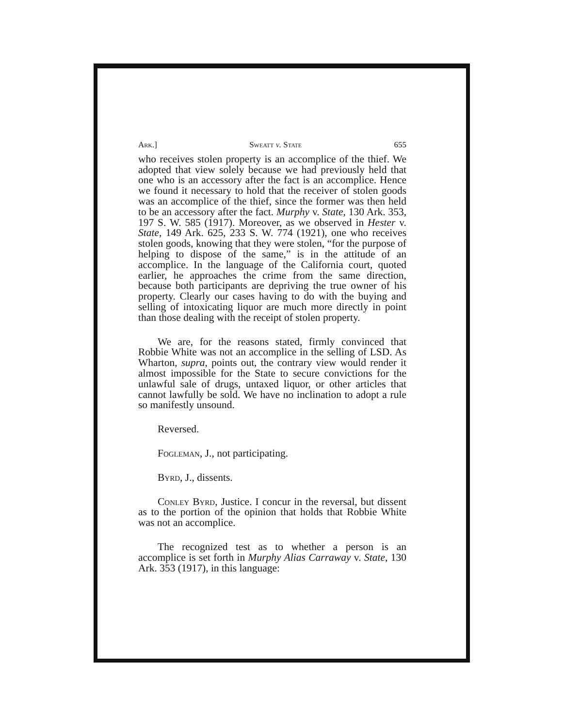Ark.] Sweatt v. State 655
who receives stolen property is an accomplice of the thief. We adopted that view solely because we had previously held that one who is an accessory after the fact is an accomplice. Hence we found it necessary to hold that the receiver of stolen goods was an accomplice of the thief, since the former was then held to be an accessory after the fact. Murphy v. State, 130 Ark. 353, 197 S. W. 585 (1917). Moreover, as we observed in Hester v. State, 149 Ark. 625, 233 S. W. 774 (1921), one who receives stolen goods, knowing that they were stolen, “for the purpose of helping to dispose of the same,” is in the attitude of an accomplice. In the language of the California court, quoted earlier, he approaches the crime from the same direction, because both participants are depriving the true owner of his property. Clearly our cases having to do with the buying and selling of intoxicating liquor are much more directly in point than those dealing with the receipt of stolen property.
We are, for the reasons stated, firmly convinced that Robbie White was not an accomplice in the selling of LSD. As Wharton, supra, points out, the contrary view would render it almost impossible for the State to secure convictions for the unlawful sale of drugs, untaxed liquor, or other articles that cannot lawfully be sold. We have no inclination to adopt a rule so manifestly unsound.
Reversed.
Fogleman, J., not participating.
Byrd, J., dissents.
Conley Byrd, Justice. I concur in the reversal, but dissent as to the portion of the opinion that holds that Robbie White was not an accomplice.
The recognized test as to whether a person is an accomplice is set forth in Murphy Alias Carraway v. State, 130 Ark. 353 (1917), in this language: